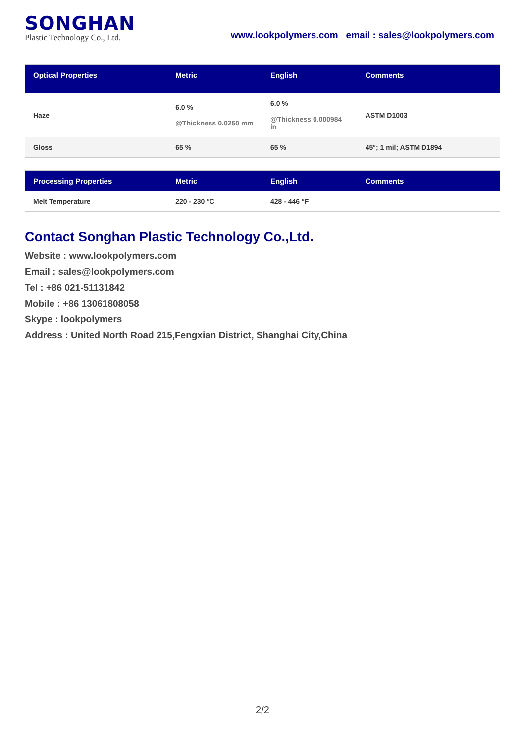SONGHAN
Plastic Technology Co., Ltd.
www.lookpolymers.com email : sales@lookpolymers.com
| Optical Properties | Metric | English | Comments |
| --- | --- | --- | --- |
| Haze | 6.0 % @Thickness 0.0250 mm | 6.0 % @Thickness 0.000984 in | ASTM D1003 |
| Gloss | 65 % | 65 % | 45°; 1 mil; ASTM D1894 |
| Processing Properties | Metric | English | Comments |
| --- | --- | --- | --- |
| Melt Temperature | 220 - 230 °C | 428 - 446 °F | |
Contact Songhan Plastic Technology Co.,Ltd.
Website : www.lookpolymers.com
Email : sales@lookpolymers.com
Tel : +86 021-51131842
Mobile : +86 13061808058
Skype : lookpolymers
Address : United North Road 215,Fengxian District, Shanghai City,China
2/2